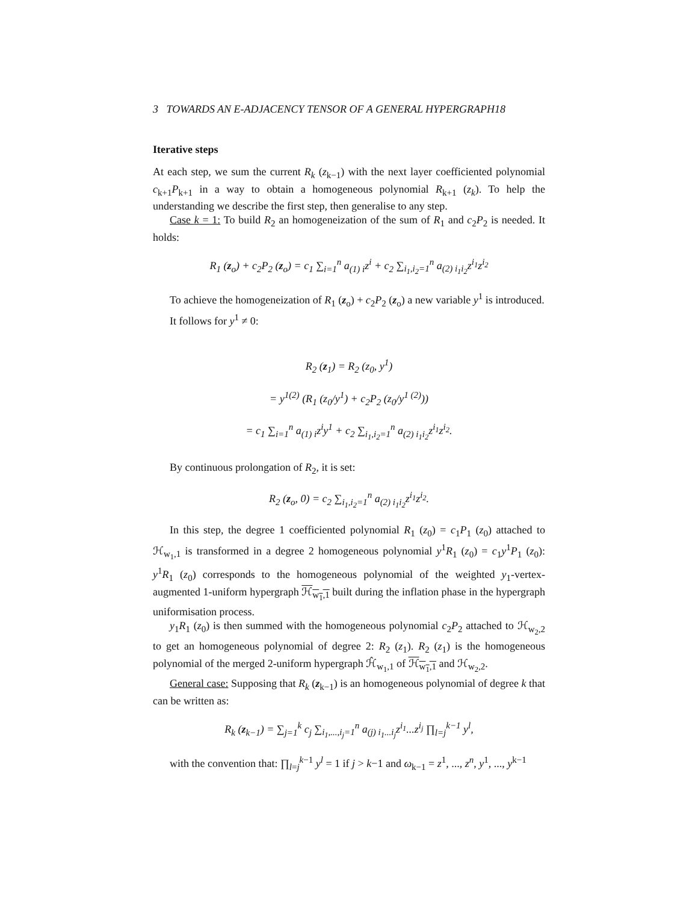3 TOWARDS AN E-ADJACENCY TENSOR OF A GENERAL HYPERGRAPH18
Iterative steps
At each step, we sum the current R<sub>k</sub> (z<sub>k−1</sub>) with the next layer coefficiented polynomial c<sub>k+1</sub>P<sub>k+1</sub> in a way to obtain a homogeneous polynomial R<sub>k+1</sub> (z<sub>k</sub>). To help the understanding we describe the first step, then generalise to any step.
Case k = 1: To build R<sub>2</sub> an homogeneization of the sum of R<sub>1</sub> and c<sub>2</sub>P<sub>2</sub> is needed. It holds:
R<sub>1</sub> (z<sub>o</sub>) + c<sub>2</sub>P<sub>2</sub> (z<sub>o</sub>) = c<sub>1</sub> ∑<sub>i=1</sub><sup>n</sup> a<sub>(1) i</sub>z<sup>i</sup> + c<sub>2</sub> ∑<sub>i<sub>1</sub>,i<sub>2</sub>=1</sub><sup>n</sup> a<sub>(2) i<sub>1</sub>i<sub>2</sub></sub>z<sup>i<sub>1</sub></sup>z<sup>i<sub>2</sub></sup>
To achieve the homogeneization of R<sub>1</sub> (z<sub>o</sub>) + c<sub>2</sub>P<sub>2</sub> (z<sub>o</sub>) a new variable y<sup>1</sup> is introduced.
It follows for y<sup>1</sup> ≠ 0:
R<sub>2</sub> (z<sub>1</sub>) = R<sub>2</sub> (z<sub>0</sub>, y<sup>1</sup>)
= y<sup>1(2)</sup> (R<sub>1</sub> (z<sub>0</sub>/y<sup>1</sup>) + c<sub>2</sub>P<sub>2</sub> (z<sub>0</sub>/y<sup>1 (2)</sup>))
= c<sub>1</sub> ∑<sub>i=1</sub><sup>n</sup> a<sub>(1) i</sub>z<sup>i</sup>y<sup>1</sup> + c<sub>2</sub> ∑<sub>i<sub>1</sub>,i<sub>2</sub>=1</sub><sup>n</sup> a<sub>(2) i<sub>1</sub>i<sub>2</sub></sub>z<sup>i<sub>1</sub></sup>z<sup>i<sub>2</sub></sup>.
By continuous prolongation of R<sub>2</sub>, it is set:
R<sub>2</sub> (z<sub>o</sub>, 0) = c<sub>2</sub> ∑<sub>i<sub>1</sub>,i<sub>2</sub>=1</sub><sup>n</sup> a<sub>(2) i<sub>1</sub>i<sub>2</sub></sub>z<sup>i<sub>1</sub></sup>z<sup>i<sub>2</sub></sup>.
In this step, the degree 1 coefficiented polynomial R<sub>1</sub> (z<sub>0</sub>) = c<sub>1</sub>P<sub>1</sub> (z<sub>0</sub>) attached to ℋ<sub>w<sub>1</sub>,1</sub> is transformed in a degree 2 homogeneous polynomial y<sup>1</sup>R<sub>1</sub> (z<sub>0</sub>) = c<sub>1</sub>y<sup>1</sup>P<sub>1</sub> (z<sub>0</sub>): y<sup>1</sup>R<sub>1</sub> (z<sub>0</sub>) corresponds to the homogeneous polynomial of the weighted y<sub>1</sub>-vertex-augmented 1-uniform hypergraph ℋ<sub>w<sub>1</sub>,1</sub> built during the inflation phase in the hypergraph uniformisation process.
y<sub>1</sub>R<sub>1</sub> (z<sub>0</sub>) is then summed with the homogeneous polynomial c<sub>2</sub>P<sub>2</sub> attached to ℋ<sub>w<sub>2</sub>,2</sub> to get an homogeneous polynomial of degree 2: R<sub>2</sub> (z<sub>1</sub>). R<sub>2</sub> (z<sub>1</sub>) is the homogeneous polynomial of the merged 2-uniform hypergraph ℋ̂<sub>w<sub>1</sub>,1</sub> of ℋ<sub>w<sub>1</sub>,1</sub> and ℋ<sub>w<sub>2</sub>,2</sub>.
General case: Supposing that R<sub>k</sub> (z<sub>k−1</sub>) is an homogeneous polynomial of degree k that can be written as:
R<sub>k</sub> (z<sub>k−1</sub>) = ∑<sub>j=1</sub><sup>k</sup> c<sub>j</sub> ∑<sub>i<sub>1</sub>,...,i<sub>j</sub>=1</sub><sup>n</sup> a<sub>(j) i<sub>1</sub>...i<sub>j</sub></sub>z<sup>i<sub>1</sub></sup>...z<sup>i<sub>j</sub></sup> ∏<sub>l=j</sub><sup>k−1</sup> y<sup>l</sup>,
with the convention that: ∏<sub>l=j</sub><sup>k−1</sup> y<sup>l</sup> = 1 if j > k−1 and ω<sub>k−1</sub> = z<sup>1</sup>, ..., z<sup>n</sup>, y<sup>1</sup>, ..., y<sup>k−1</sup>